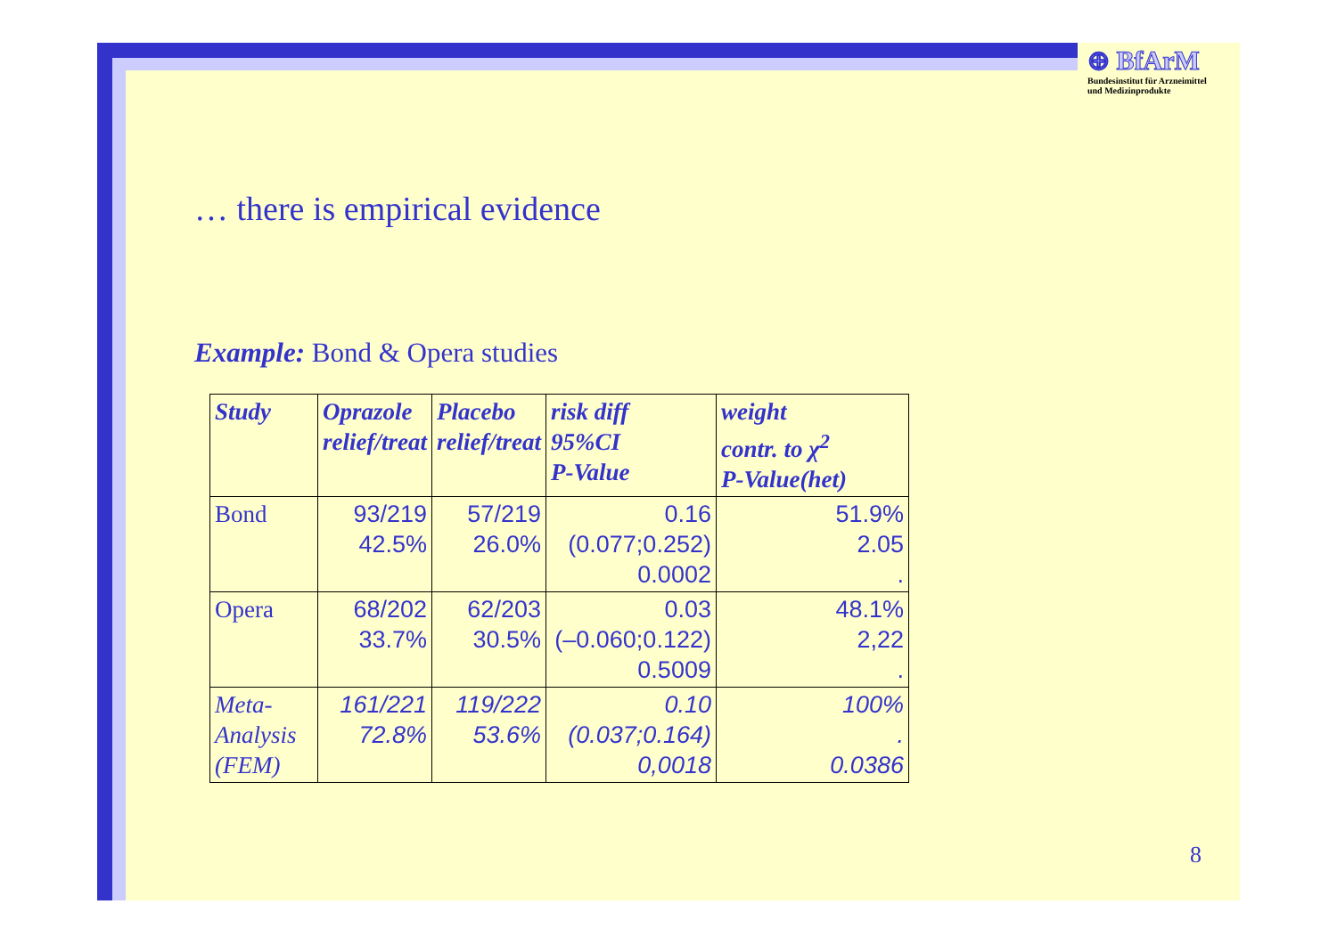⊕ BfArM
Bundesinstitut für Arzneimittel
und Medizinprodukte
… there is empirical evidence
Example: Bond & Opera studies
| Study | Oprazole relief/treat | Placebo relief/treat | risk diff 95%CI P-Value | weight contr. to χ<sup>2</sup> P-Value(het) |
| --- | --- | --- | --- | --- |
| Bond | 93/219 42.5% | 57/219 26.0% | 0.16 (0.077;0.252) 0.0002 | 51.9% 2.05 . |
| Opera | 68/202 33.7% | 62/203 30.5% | 0.03 (–0.060;0.122) 0.5009 | 48.1% 2,22 . |
| Meta- Analysis (FEM) | 161/221 72.8% | 119/222 53.6% | 0.10 (0.037;0.164) 0,0018 | 100% . 0.0386 |
8